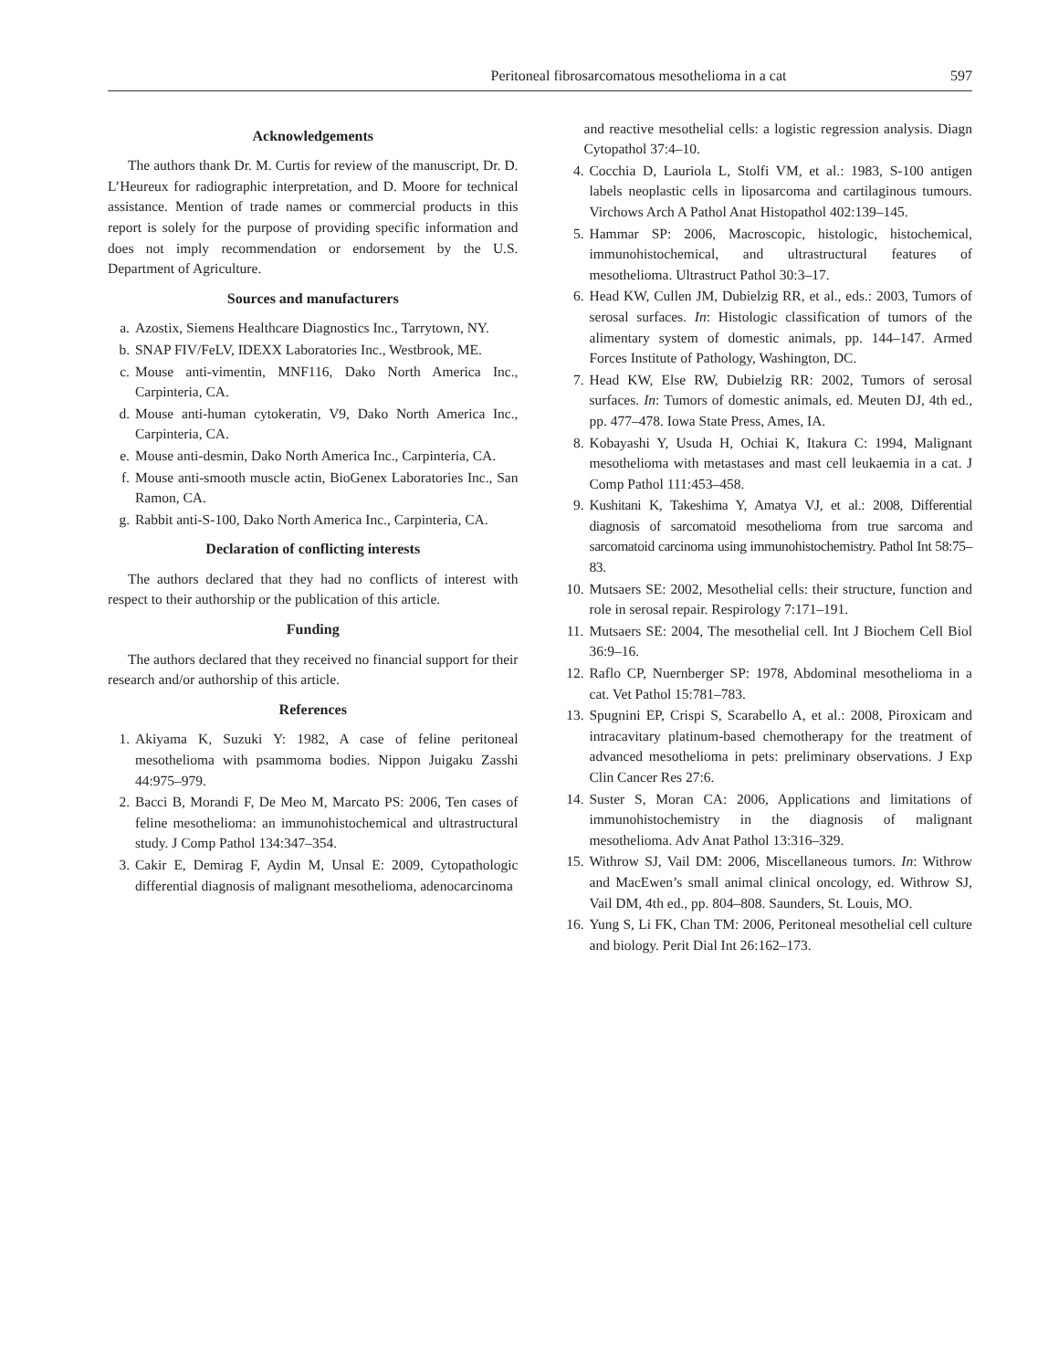Peritoneal fibrosarcomatous mesothelioma in a cat 597
Acknowledgements
The authors thank Dr. M. Curtis for review of the manuscript, Dr. D. L’Heureux for radiographic interpretation, and D. Moore for technical assistance. Mention of trade names or commercial products in this report is solely for the purpose of providing specific information and does not imply recommendation or endorsement by the U.S. Department of Agriculture.
Sources and manufacturers
a. Azostix, Siemens Healthcare Diagnostics Inc., Tarrytown, NY.
b. SNAP FIV/FeLV, IDEXX Laboratories Inc., Westbrook, ME.
c. Mouse anti-vimentin, MNF116, Dako North America Inc., Carpinteria, CA.
d. Mouse anti-human cytokeratin, V9, Dako North America Inc., Carpinteria, CA.
e. Mouse anti-desmin, Dako North America Inc., Carpinteria, CA.
f. Mouse anti-smooth muscle actin, BioGenex Laboratories Inc., San Ramon, CA.
g. Rabbit anti-S-100, Dako North America Inc., Carpinteria, CA.
Declaration of conflicting interests
The authors declared that they had no conflicts of interest with respect to their authorship or the publication of this article.
Funding
The authors declared that they received no financial support for their research and/or authorship of this article.
References
1. Akiyama K, Suzuki Y: 1982, A case of feline peritoneal mesothelioma with psammoma bodies. Nippon Juigaku Zasshi 44:975–979.
2. Bacci B, Morandi F, De Meo M, Marcato PS: 2006, Ten cases of feline mesothelioma: an immunohistochemical and ultrastructural study. J Comp Pathol 134:347–354.
3. Cakir E, Demirag F, Aydin M, Unsal E: 2009, Cytopathologic differential diagnosis of malignant mesothelioma, adenocarcinoma
and reactive mesothelial cells: a logistic regression analysis. Diagn Cytopathol 37:4–10.
4. Cocchia D, Lauriola L, Stolfi VM, et al.: 1983, S-100 antigen labels neoplastic cells in liposarcoma and cartilaginous tumours. Virchows Arch A Pathol Anat Histopathol 402:139–145.
5. Hammar SP: 2006, Macroscopic, histologic, histochemical, immunohistochemical, and ultrastructural features of mesothelioma. Ultrastruct Pathol 30:3–17.
6. Head KW, Cullen JM, Dubielzig RR, et al., eds.: 2003, Tumors of serosal surfaces. In: Histologic classification of tumors of the alimentary system of domestic animals, pp. 144–147. Armed Forces Institute of Pathology, Washington, DC.
7. Head KW, Else RW, Dubielzig RR: 2002, Tumors of serosal surfaces. In: Tumors of domestic animals, ed. Meuten DJ, 4th ed., pp. 477–478. Iowa State Press, Ames, IA.
8. Kobayashi Y, Usuda H, Ochiai K, Itakura C: 1994, Malignant mesothelioma with metastases and mast cell leukaemia in a cat. J Comp Pathol 111:453–458.
9. Kushitani K, Takeshima Y, Amatya VJ, et al.: 2008, Differential diagnosis of sarcomatoid mesothelioma from true sarcoma and sarcomatoid carcinoma using immunohistochemistry. Pathol Int 58:75–83.
10. Mutsaers SE: 2002, Mesothelial cells: their structure, function and role in serosal repair. Respirology 7:171–191.
11. Mutsaers SE: 2004, The mesothelial cell. Int J Biochem Cell Biol 36:9–16.
12. Raflo CP, Nuernberger SP: 1978, Abdominal mesothelioma in a cat. Vet Pathol 15:781–783.
13. Spugnini EP, Crispi S, Scarabello A, et al.: 2008, Piroxicam and intracavitary platinum-based chemotherapy for the treatment of advanced mesothelioma in pets: preliminary observations. J Exp Clin Cancer Res 27:6.
14. Suster S, Moran CA: 2006, Applications and limitations of immunohistochemistry in the diagnosis of malignant mesothelioma. Adv Anat Pathol 13:316–329.
15. Withrow SJ, Vail DM: 2006, Miscellaneous tumors. In: Withrow and MacEwen’s small animal clinical oncology, ed. Withrow SJ, Vail DM, 4th ed., pp. 804–808. Saunders, St. Louis, MO.
16. Yung S, Li FK, Chan TM: 2006, Peritoneal mesothelial cell culture and biology. Perit Dial Int 26:162–173.